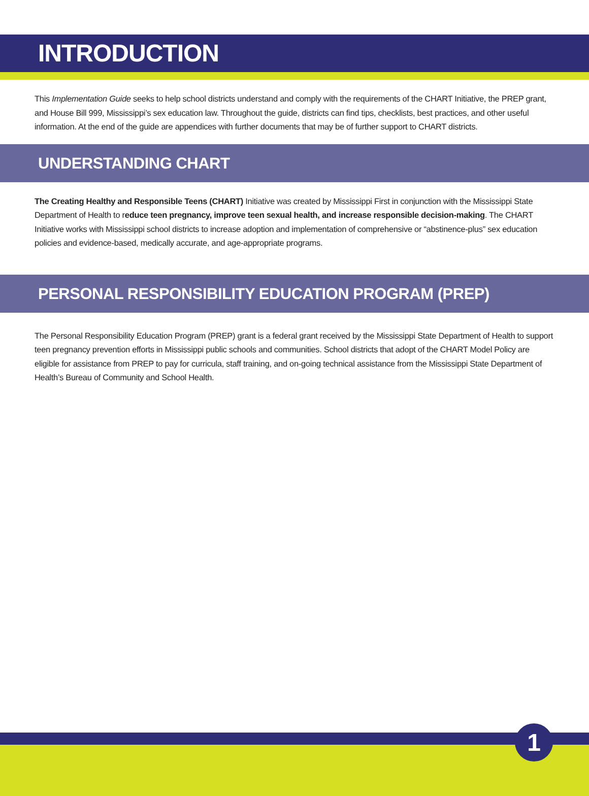INTRODUCTION
This Implementation Guide seeks to help school districts understand and comply with the requirements of the CHART Initiative, the PREP grant, and House Bill 999, Mississippi’s sex education law. Throughout the guide, districts can find tips, checklists, best practices, and other useful information. At the end of the guide are appendices with further documents that may be of further support to CHART districts.
UNDERSTANDING CHART
The Creating Healthy and Responsible Teens (CHART) Initiative was created by Mississippi First in conjunction with the Mississippi State Department of Health to reduce teen pregnancy, improve teen sexual health, and increase responsible decision-making. The CHART Initiative works with Mississippi school districts to increase adoption and implementation of comprehensive or “abstinence-plus” sex education policies and evidence-based, medically accurate, and age-appropriate programs.
PERSONAL RESPONSIBILITY EDUCATION PROGRAM (PREP)
The Personal Responsibility Education Program (PREP) grant is a federal grant received by the Mississippi State Department of Health to support teen pregnancy prevention efforts in Mississippi public schools and communities. School districts that adopt of the CHART Model Policy are eligible for assistance from PREP to pay for curricula, staff training, and on-going technical assistance from the Mississippi State Department of Health’s Bureau of Community and School Health.
1